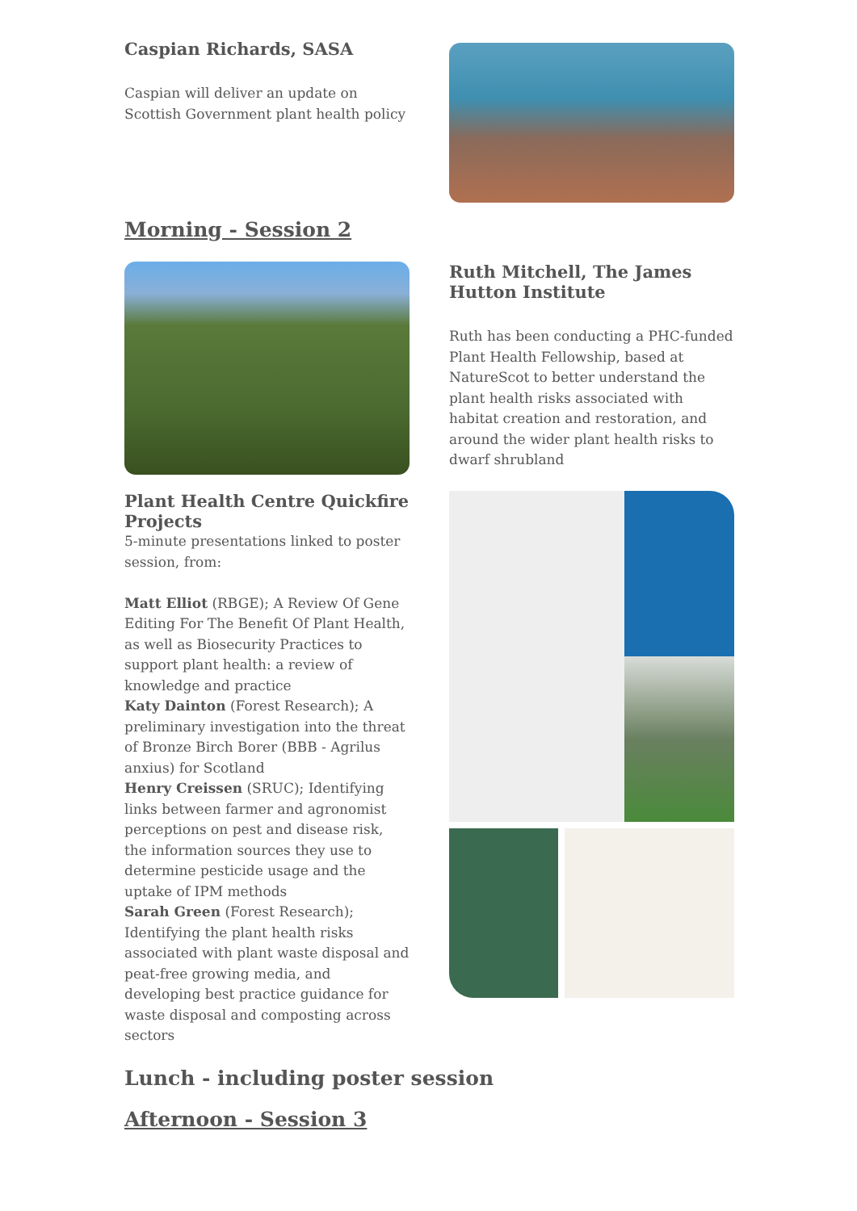Caspian Richards, SASA
Caspian will deliver an update on Scottish Government plant health policy
Morning - Session 2
Ruth Mitchell, The James Hutton Institute
Ruth has been conducting a PHC-funded Plant Health Fellowship, based at NatureScot to better understand the plant health risks associated with habitat creation and restoration, and around the wider plant health risks to dwarf shrubland
Plant Health Centre Quickfire Projects
5-minute presentations linked to poster session, from:
Matt Elliot (RBGE); A Review Of Gene Editing For The Benefit Of Plant Health, as well as Biosecurity Practices to support plant health: a review of knowledge and practice
Katy Dainton (Forest Research); A preliminary investigation into the threat of Bronze Birch Borer (BBB - Agrilus anxius) for Scotland
Henry Creissen (SRUC); Identifying links between farmer and agronomist perceptions on pest and disease risk, the information sources they use to determine pesticide usage and the uptake of IPM methods
Sarah Green (Forest Research); Identifying the plant health risks associated with plant waste disposal and peat-free growing media, and developing best practice guidance for waste disposal and composting across sectors
Lunch - including poster session
Afternoon - Session 3